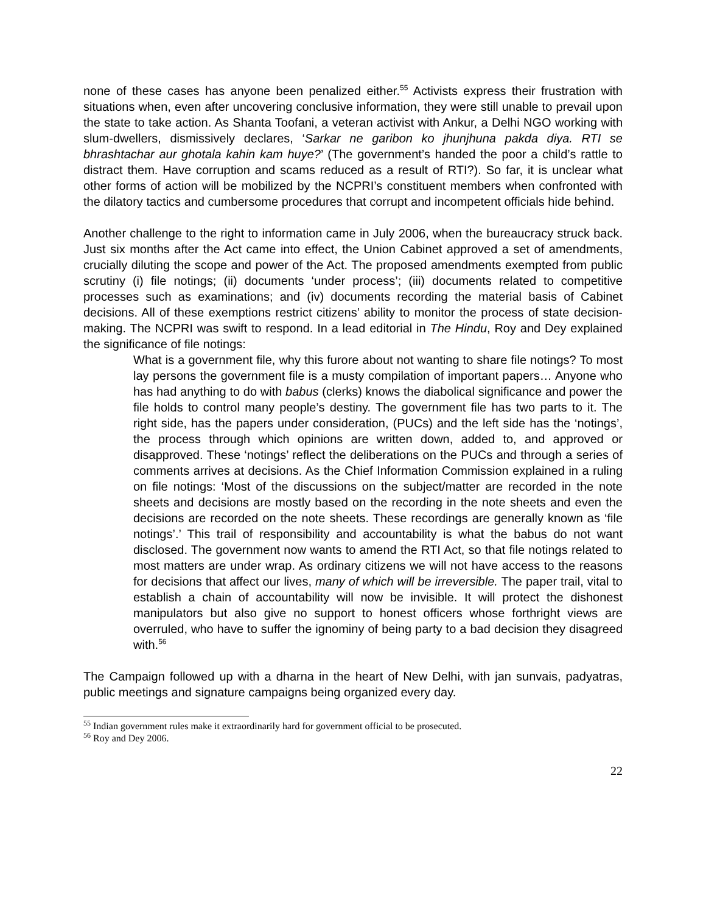none of these cases has anyone been penalized either.<sup>55</sup> Activists express their frustration with situations when, even after uncovering conclusive information, they were still unable to prevail upon the state to take action. As Shanta Toofani, a veteran activist with Ankur, a Delhi NGO working with slum-dwellers, dismissively declares, ‘Sarkar ne garibon ko jhunjhuna pakda diya. RTI se bhrashtachar aur ghotala kahin kam huye?’ (The government’s handed the poor a child’s rattle to distract them. Have corruption and scams reduced as a result of RTI?). So far, it is unclear what other forms of action will be mobilized by the NCPRI’s constituent members when confronted with the dilatory tactics and cumbersome procedures that corrupt and incompetent officials hide behind.
Another challenge to the right to information came in July 2006, when the bureaucracy struck back. Just six months after the Act came into effect, the Union Cabinet approved a set of amendments, crucially diluting the scope and power of the Act. The proposed amendments exempted from public scrutiny (i) file notings; (ii) documents ‘under process’; (iii) documents related to competitive processes such as examinations; and (iv) documents recording the material basis of Cabinet decisions. All of these exemptions restrict citizens’ ability to monitor the process of state decision-making. The NCPRI was swift to respond. In a lead editorial in The Hindu, Roy and Dey explained the significance of file notings:
What is a government file, why this furore about not wanting to share file notings? To most lay persons the government file is a musty compilation of important papers… Anyone who has had anything to do with babus (clerks) knows the diabolical significance and power the file holds to control many people’s destiny. The government file has two parts to it. The right side, has the papers under consideration, (PUCs) and the left side has the ‘notings’, the process through which opinions are written down, added to, and approved or disapproved. These ‘notings’ reflect the deliberations on the PUCs and through a series of comments arrives at decisions. As the Chief Information Commission explained in a ruling on file notings: ‘Most of the discussions on the subject/matter are recorded in the note sheets and decisions are mostly based on the recording in the note sheets and even the decisions are recorded on the note sheets. These recordings are generally known as ‘file notings’.’ This trail of responsibility and accountability is what the babus do not want disclosed. The government now wants to amend the RTI Act, so that file notings related to most matters are under wrap. As ordinary citizens we will not have access to the reasons for decisions that affect our lives, many of which will be irreversible. The paper trail, vital to establish a chain of accountability will now be invisible. It will protect the dishonest manipulators but also give no support to honest officers whose forthright views are overruled, who have to suffer the ignominy of being party to a bad decision they disagreed with.<sup>56</sup>
The Campaign followed up with a dharna in the heart of New Delhi, with jan sunvais, padyatras, public meetings and signature campaigns being organized every day.
<sup>55</sup> Indian government rules make it extraordinarily hard for government official to be prosecuted.
<sup>56</sup> Roy and Dey 2006.
22